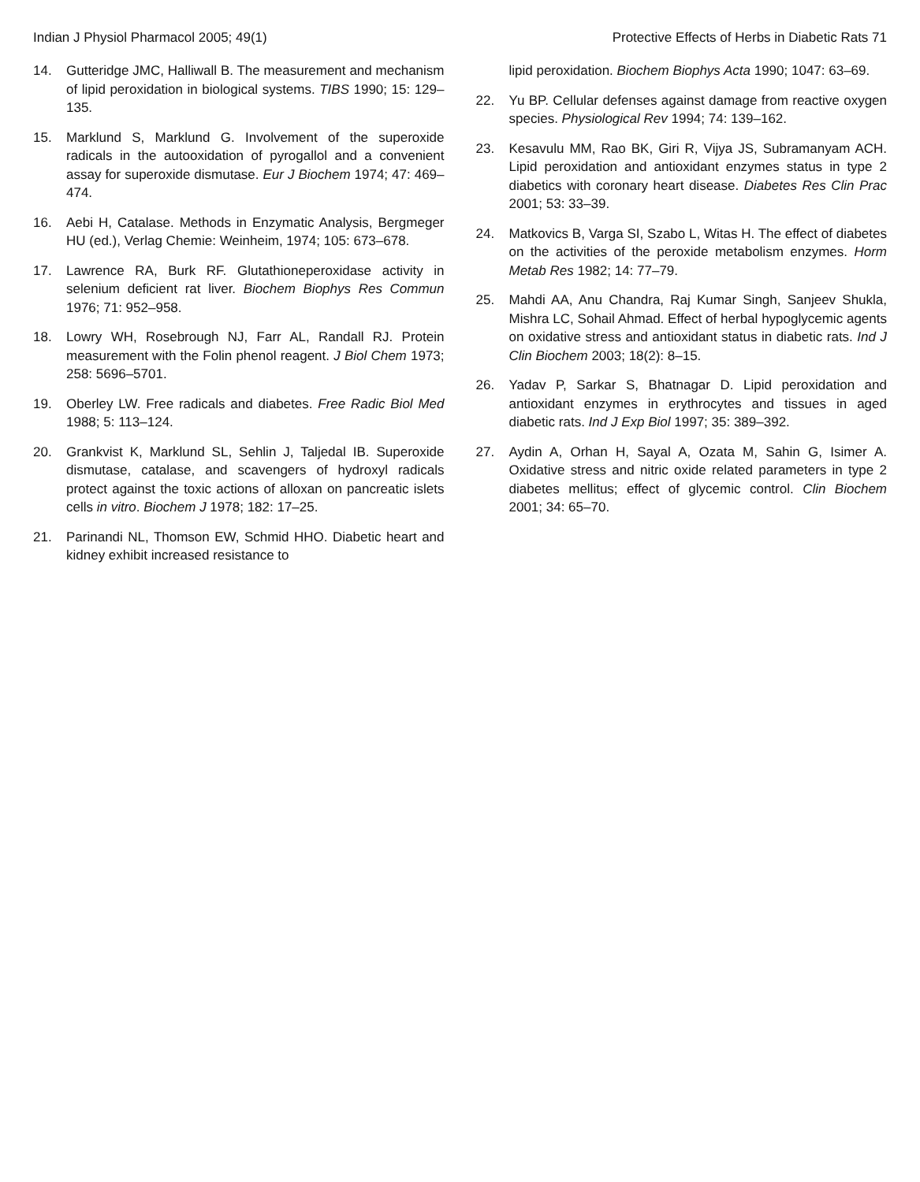Indian J Physiol Pharmacol 2005; 49(1) Protective Effects of Herbs in Diabetic Rats 71
14. Gutteridge JMC, Halliwall B. The measurement and mechanism of lipid peroxidation in biological systems. TIBS 1990; 15: 129–135.
15. Marklund S, Marklund G. Involvement of the superoxide radicals in the autooxidation of pyrogallol and a convenient assay for superoxide dismutase. Eur J Biochem 1974; 47: 469–474.
16. Aebi H, Catalase. Methods in Enzymatic Analysis, Bergmeger HU (ed.), Verlag Chemie: Weinheim, 1974; 105: 673–678.
17. Lawrence RA, Burk RF. Glutathioneperoxidase activity in selenium deficient rat liver. Biochem Biophys Res Commun 1976; 71: 952–958.
18. Lowry WH, Rosebrough NJ, Farr AL, Randall RJ. Protein measurement with the Folin phenol reagent. J Biol Chem 1973; 258: 5696–5701.
19. Oberley LW. Free radicals and diabetes. Free Radic Biol Med 1988; 5: 113–124.
20. Grankvist K, Marklund SL, Sehlin J, Taljedal IB. Superoxide dismutase, catalase, and scavengers of hydroxyl radicals protect against the toxic actions of alloxan on pancreatic islets cells in vitro. Biochem J 1978; 182: 17–25.
21. Parinandi NL, Thomson EW, Schmid HHO. Diabetic heart and kidney exhibit increased resistance to
lipid peroxidation. Biochem Biophys Acta 1990; 1047: 63–69.
22. Yu BP. Cellular defenses against damage from reactive oxygen species. Physiological Rev 1994; 74: 139–162.
23. Kesavulu MM, Rao BK, Giri R, Vijya JS, Subramanyam ACH. Lipid peroxidation and antioxidant enzymes status in type 2 diabetics with coronary heart disease. Diabetes Res Clin Prac 2001; 53: 33–39.
24. Matkovics B, Varga SI, Szabo L, Witas H. The effect of diabetes on the activities of the peroxide metabolism enzymes. Horm Metab Res 1982; 14: 77–79.
25. Mahdi AA, Anu Chandra, Raj Kumar Singh, Sanjeev Shukla, Mishra LC, Sohail Ahmad. Effect of herbal hypoglycemic agents on oxidative stress and antioxidant status in diabetic rats. Ind J Clin Biochem 2003; 18(2): 8–15.
26. Yadav P, Sarkar S, Bhatnagar D. Lipid peroxidation and antioxidant enzymes in erythrocytes and tissues in aged diabetic rats. Ind J Exp Biol 1997; 35: 389–392.
27. Aydin A, Orhan H, Sayal A, Ozata M, Sahin G, Isimer A. Oxidative stress and nitric oxide related parameters in type 2 diabetes mellitus; effect of glycemic control. Clin Biochem 2001; 34: 65–70.